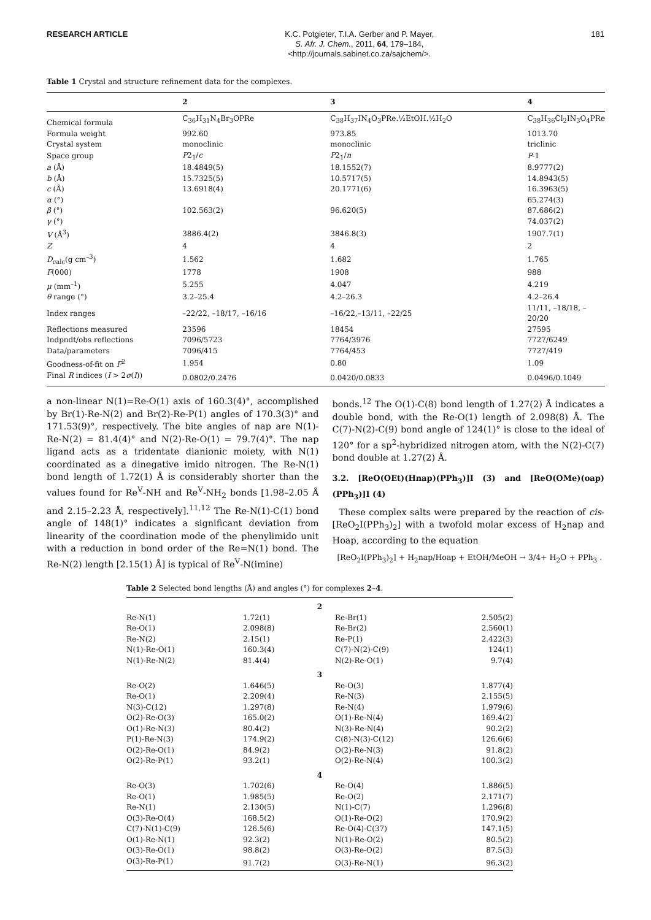RESEARCH ARTICLE
K.C. Potgieter, T.I.A. Gerber and P. Mayer,
S. Afr. J. Chem., 2011, 64, 179–184,
<http://journals.sabinet.co.za/sajchem/>.
181
Table 1 Crystal and structure refinement data for the complexes.
| | 2 | 3 | 4 |
| --- | --- | --- | --- |
| Chemical formula | C<sub>36</sub>H<sub>31</sub>N<sub>4</sub>Br<sub>3</sub>OPRe | C<sub>38</sub>H<sub>37</sub>IN<sub>4</sub>O<sub>3</sub>PRe.½EtOH.½H<sub>2</sub>O | C<sub>38</sub>H<sub>36</sub>Cl<sub>2</sub>IN<sub>3</sub>O<sub>4</sub>PRe |
| Formula weight | 992.60 | 973.85 | 1013.70 |
| Crystal system | monoclinic | monoclinic | triclinic |
| Space group | P 2<sub>1</sub>/ c | P 2<sub>1</sub>/ n | P -1 |
| a (Å) | 18.4849(5) | 18.1552(7) | 8.9777(2) |
| b (Å) | 15.7325(5) | 10.5717(5) | 14.8943(5) |
| c (Å) | 13.6918(4) | 20.1771(6) | 16.3963(5) |
| α (°) | | | 65.274(3) |
| β (°) | 102.563(2) | 96.620(5) | 87.686(2) |
| γ (°) | | | 74.037(2) |
| V (Å<sup>3</sup>) | 3886.4(2) | 3846.8(3) | 1907.7(1) |
| Z | 4 | 4 | 2 |
| D<sub>calc</sub>(g cm<sup>–3</sup>) | 1.562 | 1.682 | 1.765 |
| F (000) | 1778 | 1908 | 988 |
| μ (mm<sup>–1</sup>) | 5.255 | 4.047 | 4.219 |
| θ range (°) | 3.2–25.4 | 4.2–26.3 | 4.2–26.4 |
| Index ranges | –22/22, –18/17, –16/16 | –16/22,–13/11, –22/25 | 11/11, –18/18, –20/20 |
| Reflections measured | 23596 | 18454 | 27595 |
| Indpndt/obs reflections | 7096/5723 | 7764/3976 | 7727/6249 |
| Data/parameters | 7096/415 | 7764/453 | 7727/419 |
| Goodness-of-fit on F<sup>2</sup> | 1.954 | 0.80 | 1.09 |
| Final R indices ( I > 2 σ ( I )) | 0.0802/0.2476 | 0.0420/0.0833 | 0.0496/0.1049 |
a non-linear N(1)=Re-O(1) axis of 160.3(4)°, accomplished by Br(1)-Re-N(2) and Br(2)-Re-P(1) angles of 170.3(3)° and 171.53(9)°, respectively. The bite angles of nap are N(1)-Re-N(2) = 81.4(4)° and N(2)-Re-O(1) = 79.7(4)°. The nap ligand acts as a tridentate dianionic moiety, with N(1) coordinated as a dinegative imido nitrogen. The Re-N(1) bond length of 1.72(1) Å is considerably shorter than the values found for Re<sup>V</sup>-NH and Re<sup>V</sup>-NH<sub>2</sub> bonds [1.98–2.05 Å and 2.15–2.23 Å, respectively].<sup>11,12</sup> The Re-N(1)-C(1) bond angle of 148(1)° indicates a significant deviation from linearity of the coordination mode of the phenylimido unit with a reduction in bond order of the Re=N(1) bond. The Re-N(2) length [2.15(1) Å] is typical of Re<sup>V</sup>-N(imine)
bonds.<sup>12</sup> The O(1)-C(8) bond length of 1.27(2) Å indicates a double bond, with the Re-O(1) length of 2.098(8) Å. The C(7)-N(2)-C(9) bond angle of 124(1)° is close to the ideal of 120° for a sp<sup>2</sup>-hybridized nitrogen atom, with the N(2)-C(7) bond double at 1.27(2) Å.
3.2. [ReO(OEt)(Hnap)(PPh<sub>3</sub>)]I (3) and [ReO(OMe)(oap)(PPh<sub>3</sub>)]I (4)
These complex salts were prepared by the reaction of cis-[ReO<sub>2</sub>I(PPh<sub>3</sub>)<sub>2</sub>] with a twofold molar excess of H<sub>2</sub>nap and Hoap, according to the equation
[ReO<sub>2</sub>I(PPh<sub>3</sub>)<sub>2</sub>] + H<sub>2</sub>nap/Hoap + EtOH/MeOH → 3/4+ H<sub>2</sub>O + PPh<sub>3</sub> .
Table 2 Selected bond lengths (Å) and angles (°) for complexes 2–4.
| 2 | | | |
| Re-N(1) | 1.72(1) | Re-Br(1) | 2.505(2) |
| Re-O(1) | 2.098(8) | Re-Br(2) | 2.560(1) |
| Re-N(2) | 2.15(1) | Re-P(1) | 2.422(3) |
| N(1)-Re-O(1) | 160.3(4) | C(7)-N(2)-C(9) | 124(1) |
| N(1)-Re-N(2) | 81.4(4) | N(2)-Re-O(1) | 9.7(4) |
| 3 | | | |
| Re-O(2) | 1.646(5) | Re-O(3) | 1.877(4) |
| Re-O(1) | 2.209(4) | Re-N(3) | 2.155(5) |
| N(3)-C(12) | 1.297(8) | Re-N(4) | 1.979(6) |
| O(2)-Re-O(3) | 165.0(2) | O(1)-Re-N(4) | 169.4(2) |
| O(1)-Re-N(3) | 80.4(2) | N(3)-Re-N(4) | 90.2(2) |
| P(1)-Re-N(3) | 174.9(2) | C(8)-N(3)-C(12) | 126.6(6) |
| O(2)-Re-O(1) | 84.9(2) | O(2)-Re-N(3) | 91.8(2) |
| O(2)-Re-P(1) | 93.2(1) | O(2)-Re-N(4) | 100.3(2) |
| 4 | | | |
| Re-O(3) | 1.702(6) | Re-O(4) | 1.886(5) |
| Re-O(1) | 1.985(5) | Re-O(2) | 2.171(7) |
| Re-N(1) | 2.130(5) | N(1)-C(7) | 1.296(8) |
| O(3)-Re-O(4) | 168.5(2) | O(1)-Re-O(2) | 170.9(2) |
| C(7)-N(1)-C(9) | 126.5(6) | Re-O(4)-C(37) | 147.1(5) |
| O(1)-Re-N(1) | 92.3(2) | N(1)-Re-O(2) | 80.5(2) |
| O(3)-Re-O(1) | 98.8(2) | O(3)-Re-O(2) | 87.5(3) |
| O(3)-Re-P(1) | 91.7(2) | O(3)-Re-N(1) | 96.3(2) |